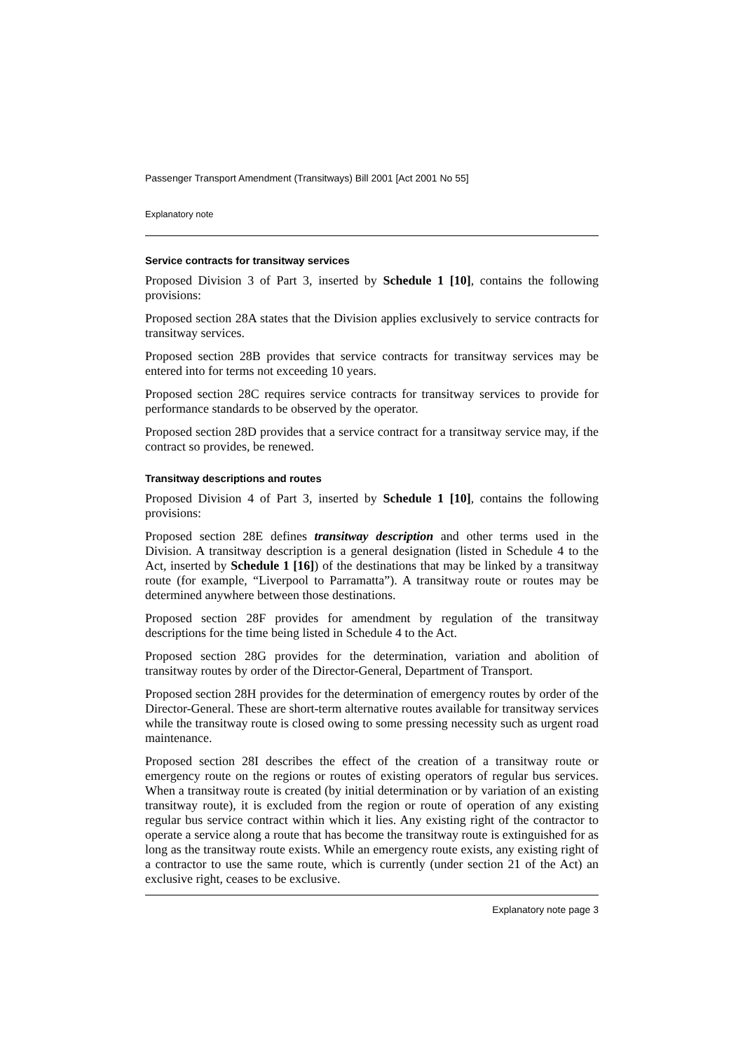Passenger Transport Amendment (Transitways) Bill 2001 [Act 2001 No 55]
Explanatory note
Service contracts for transitway services
Proposed Division 3 of Part 3, inserted by Schedule 1 [10], contains the following provisions:
Proposed section 28A states that the Division applies exclusively to service contracts for transitway services.
Proposed section 28B provides that service contracts for transitway services may be entered into for terms not exceeding 10 years.
Proposed section 28C requires service contracts for transitway services to provide for performance standards to be observed by the operator.
Proposed section 28D provides that a service contract for a transitway service may, if the contract so provides, be renewed.
Transitway descriptions and routes
Proposed Division 4 of Part 3, inserted by Schedule 1 [10], contains the following provisions:
Proposed section 28E defines transitway description and other terms used in the Division. A transitway description is a general designation (listed in Schedule 4 to the Act, inserted by Schedule 1 [16]) of the destinations that may be linked by a transitway route (for example, “Liverpool to Parramatta”). A transitway route or routes may be determined anywhere between those destinations.
Proposed section 28F provides for amendment by regulation of the transitway descriptions for the time being listed in Schedule 4 to the Act.
Proposed section 28G provides for the determination, variation and abolition of transitway routes by order of the Director-General, Department of Transport.
Proposed section 28H provides for the determination of emergency routes by order of the Director-General. These are short-term alternative routes available for transitway services while the transitway route is closed owing to some pressing necessity such as urgent road maintenance.
Proposed section 28I describes the effect of the creation of a transitway route or emergency route on the regions or routes of existing operators of regular bus services. When a transitway route is created (by initial determination or by variation of an existing transitway route), it is excluded from the region or route of operation of any existing regular bus service contract within which it lies. Any existing right of the contractor to operate a service along a route that has become the transitway route is extinguished for as long as the transitway route exists. While an emergency route exists, any existing right of a contractor to use the same route, which is currently (under section 21 of the Act) an exclusive right, ceases to be exclusive.
Explanatory note page 3